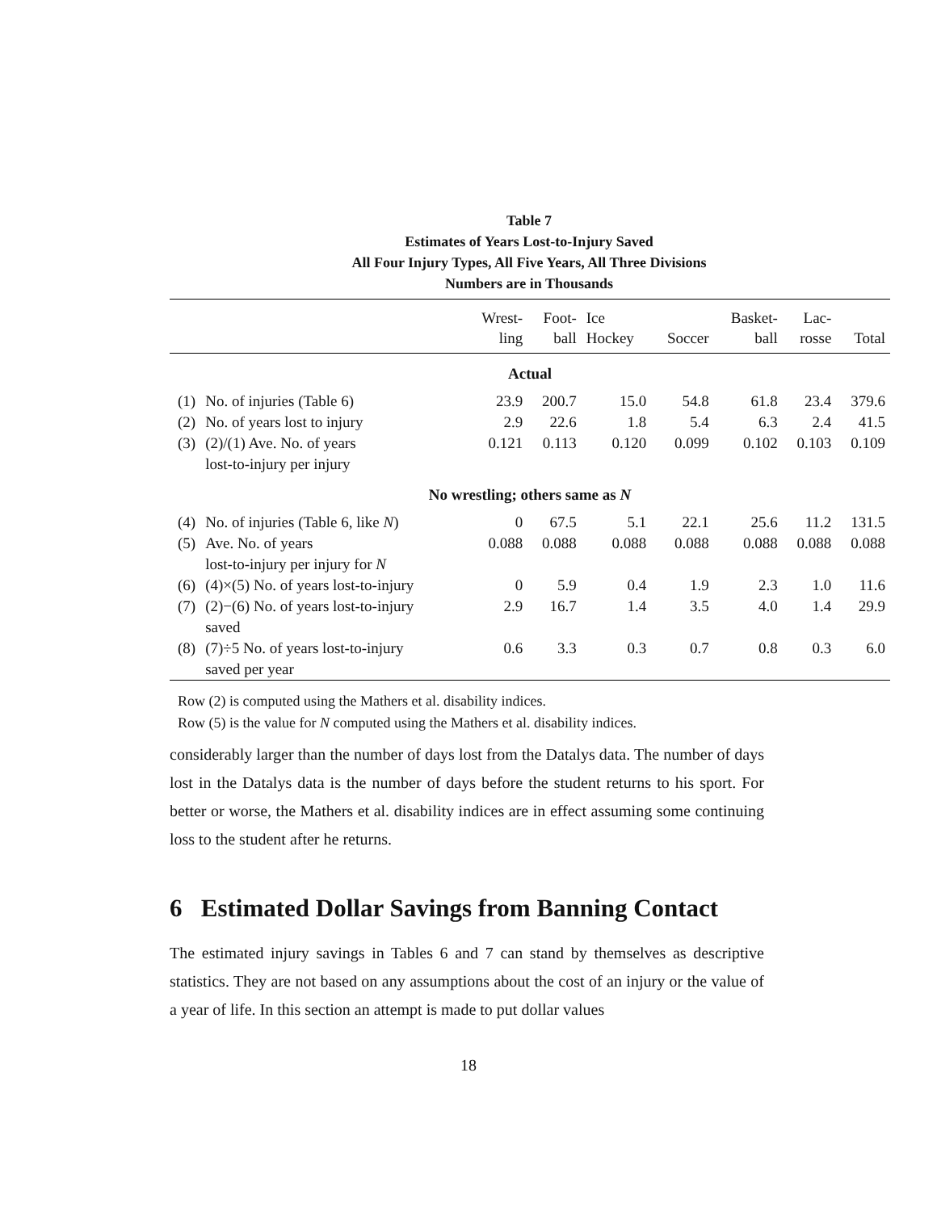Table 7
Estimates of Years Lost-to-Injury Saved
All Four Injury Types, All Five Years, All Three Divisions
Numbers are in Thousands
| | | Wrest- ling | Foot- ball | Ice Hockey | Soccer | Basket- ball | Lac- rosse | Total |
| --- | --- | --- | --- | --- | --- | --- | --- | --- |
| Actual | | | | | | | | |
| (1) | No. of injuries (Table 6) | 23.9 | 200.7 | 15.0 | 54.8 | 61.8 | 23.4 | 379.6 |
| (2) | No. of years lost to injury | 2.9 | 22.6 | 1.8 | 5.4 | 6.3 | 2.4 | 41.5 |
| (3) | (2)/(1) Ave. No. of years lost-to-injury per injury | 0.121 | 0.113 | 0.120 | 0.099 | 0.102 | 0.103 | 0.109 |
| No wrestling; others same as N | | | | | | | | |
| (4) | No. of injuries (Table 6, like N ) | 0 | 67.5 | 5.1 | 22.1 | 25.6 | 11.2 | 131.5 |
| (5) | Ave. No. of years lost-to-injury per injury for N | 0.088 | 0.088 | 0.088 | 0.088 | 0.088 | 0.088 | 0.088 |
| (6) | (4)×(5) No. of years lost-to-injury | 0 | 5.9 | 0.4 | 1.9 | 2.3 | 1.0 | 11.6 |
| (7) | (2)−(6) No. of years lost-to-injury saved | 2.9 | 16.7 | 1.4 | 3.5 | 4.0 | 1.4 | 29.9 |
| (8) | (7)÷5 No. of years lost-to-injury saved per year | 0.6 | 3.3 | 0.3 | 0.7 | 0.8 | 0.3 | 6.0 |
Row (2) is computed using the Mathers et al. disability indices.
Row (5) is the value for N computed using the Mathers et al. disability indices.
considerably larger than the number of days lost from the Datalys data. The number of days lost in the Datalys data is the number of days before the student returns to his sport. For better or worse, the Mathers et al. disability indices are in effect assuming some continuing loss to the student after he returns.
6 Estimated Dollar Savings from Banning Contact
The estimated injury savings in Tables 6 and 7 can stand by themselves as descriptive statistics. They are not based on any assumptions about the cost of an injury or the value of a year of life. In this section an attempt is made to put dollar values
18